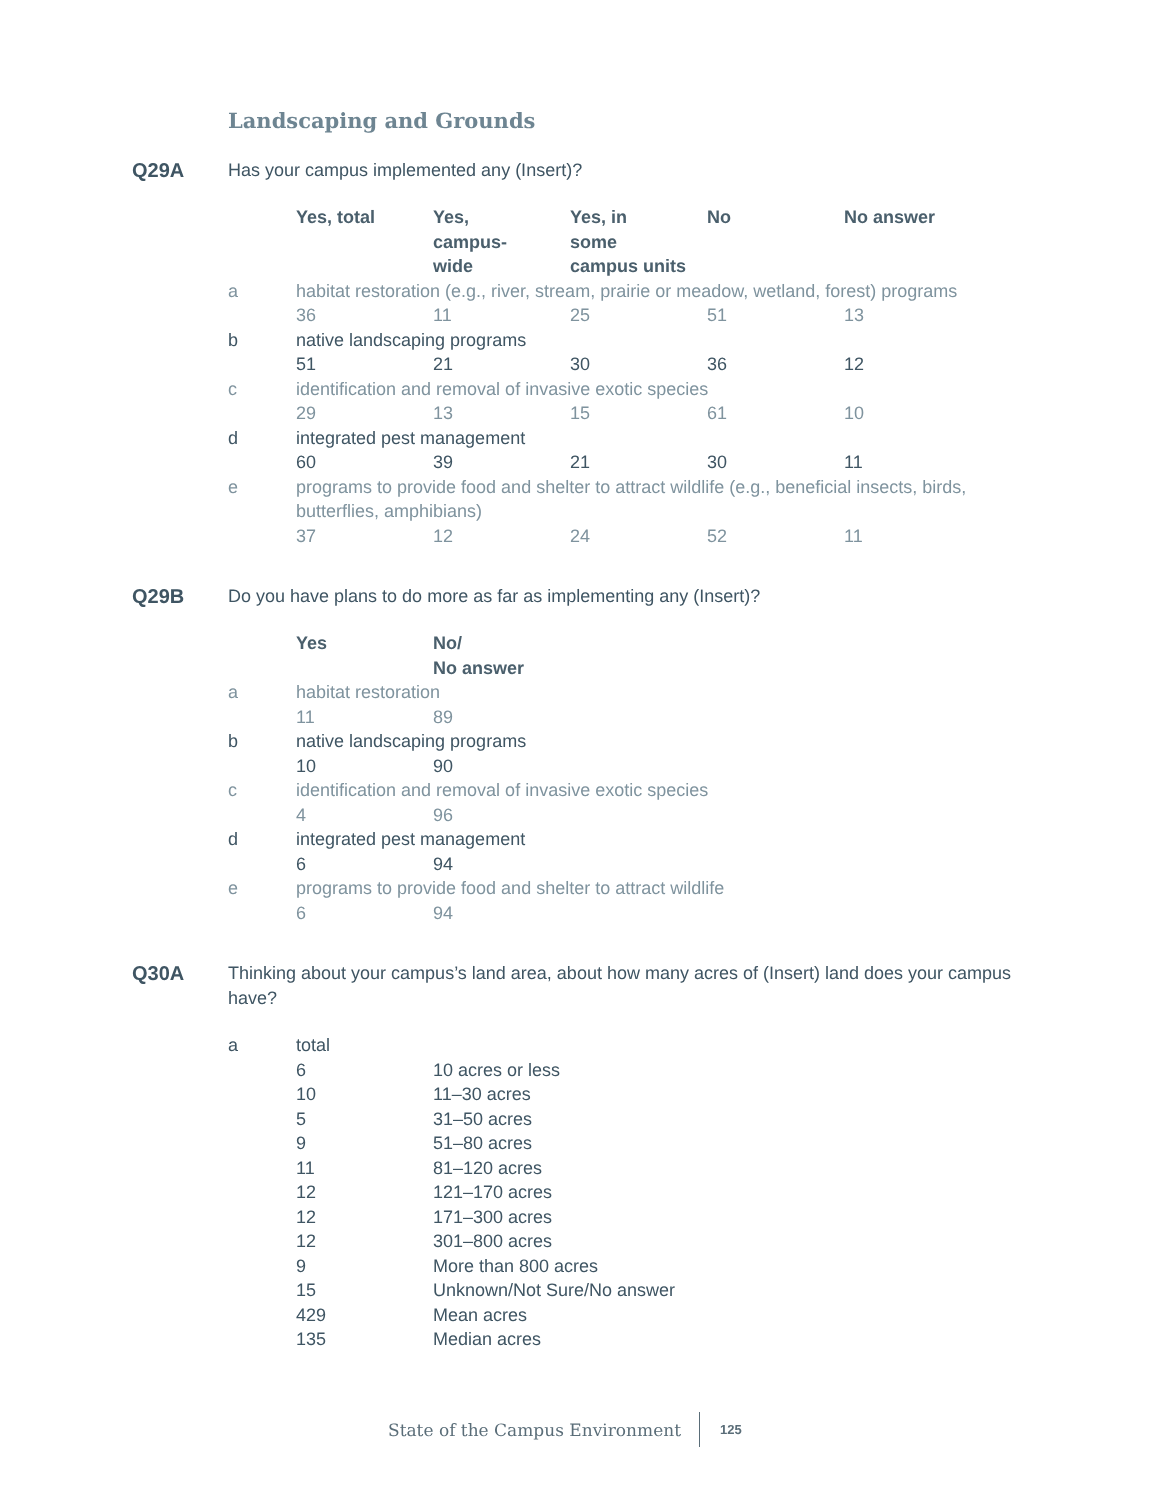Landscaping and Grounds
Q29A Has your campus implemented any (Insert)?
| | Yes, total | Yes, campus- wide | Yes, in some campus units | No | No answer |
| a | habitat restoration (e.g., river, stream, prairie or meadow, wetland, forest) programs | | | | |
| | 36 | 11 | 25 | 51 | 13 |
| b | native landscaping programs | | | | |
| | 51 | 21 | 30 | 36 | 12 |
| c | identification and removal of invasive exotic species | | | | |
| | 29 | 13 | 15 | 61 | 10 |
| d | integrated pest management | | | | |
| | 60 | 39 | 21 | 30 | 11 |
| e | programs to provide food and shelter to attract wildlife (e.g., beneficial insects, birds, butterflies, amphibians) | | | | |
| | 37 | 12 | 24 | 52 | 11 |
Q29B Do you have plans to do more as far as implementing any (Insert)?
| | Yes | No/ No answer |
| a | habitat restoration | |
| | 11 | 89 |
| b | native landscaping programs | |
| | 10 | 90 |
| c | identification and removal of invasive exotic species | |
| | 4 | 96 |
| d | integrated pest management | |
| | 6 | 94 |
| e | programs to provide food and shelter to attract wildlife | |
| | 6 | 94 |
Q30A Thinking about your campus’s land area, about how many acres of (Insert) land does your campus have?
| a | total | |
| | 6 | 10 acres or less |
| | 10 | 11–30 acres |
| | 5 | 31–50 acres |
| | 9 | 51–80 acres |
| | 11 | 81–120 acres |
| | 12 | 121–170 acres |
| | 12 | 171–300 acres |
| | 12 | 301–800 acres |
| | 9 | More than 800 acres |
| | 15 | Unknown/Not Sure/No answer |
| | 429 | Mean acres |
| | 135 | Median acres |
State of the Campus Environment 125